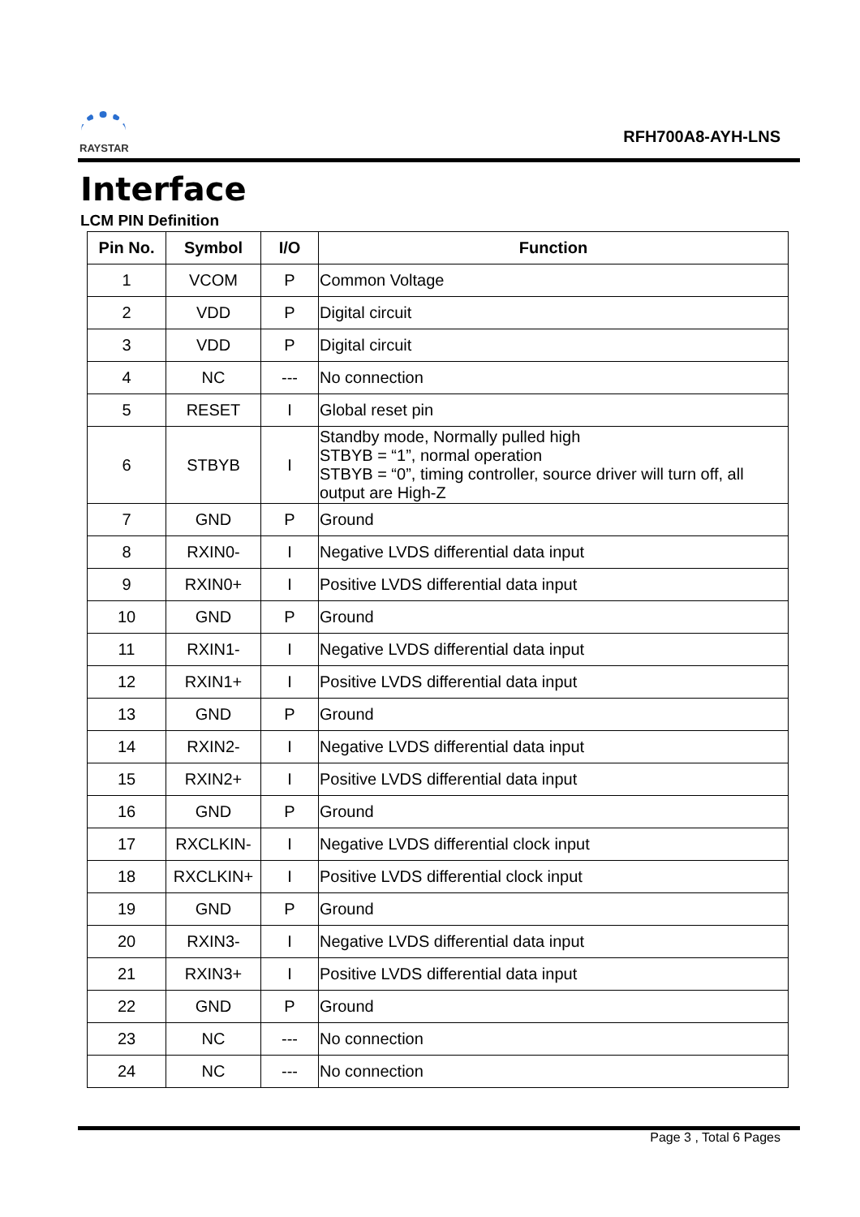RAYSTAR
RFH700A8-AYH-LNS
Interface
LCM PIN Definition
| Pin No. | Symbol | I/O | Function |
| --- | --- | --- | --- |
| 1 | VCOM | P | Common Voltage |
| 2 | VDD | P | Digital circuit |
| 3 | VDD | P | Digital circuit |
| 4 | NC | --- | No connection |
| 5 | RESET | I | Global reset pin |
| 6 | STBYB | I | Standby mode, Normally pulled high STBYB = “1”, normal operation STBYB = “0”, timing controller, source driver will turn off, all output are High-Z |
| 7 | GND | P | Ground |
| 8 | RXIN0- | I | Negative LVDS differential data input |
| 9 | RXIN0+ | I | Positive LVDS differential data input |
| 10 | GND | P | Ground |
| 11 | RXIN1- | I | Negative LVDS differential data input |
| 12 | RXIN1+ | I | Positive LVDS differential data input |
| 13 | GND | P | Ground |
| 14 | RXIN2- | I | Negative LVDS differential data input |
| 15 | RXIN2+ | I | Positive LVDS differential data input |
| 16 | GND | P | Ground |
| 17 | RXCLKIN- | I | Negative LVDS differential clock input |
| 18 | RXCLKIN+ | I | Positive LVDS differential clock input |
| 19 | GND | P | Ground |
| 20 | RXIN3- | I | Negative LVDS differential data input |
| 21 | RXIN3+ | I | Positive LVDS differential data input |
| 22 | GND | P | Ground |
| 23 | NC | --- | No connection |
| 24 | NC | --- | No connection |
Page 3 , Total 6 Pages